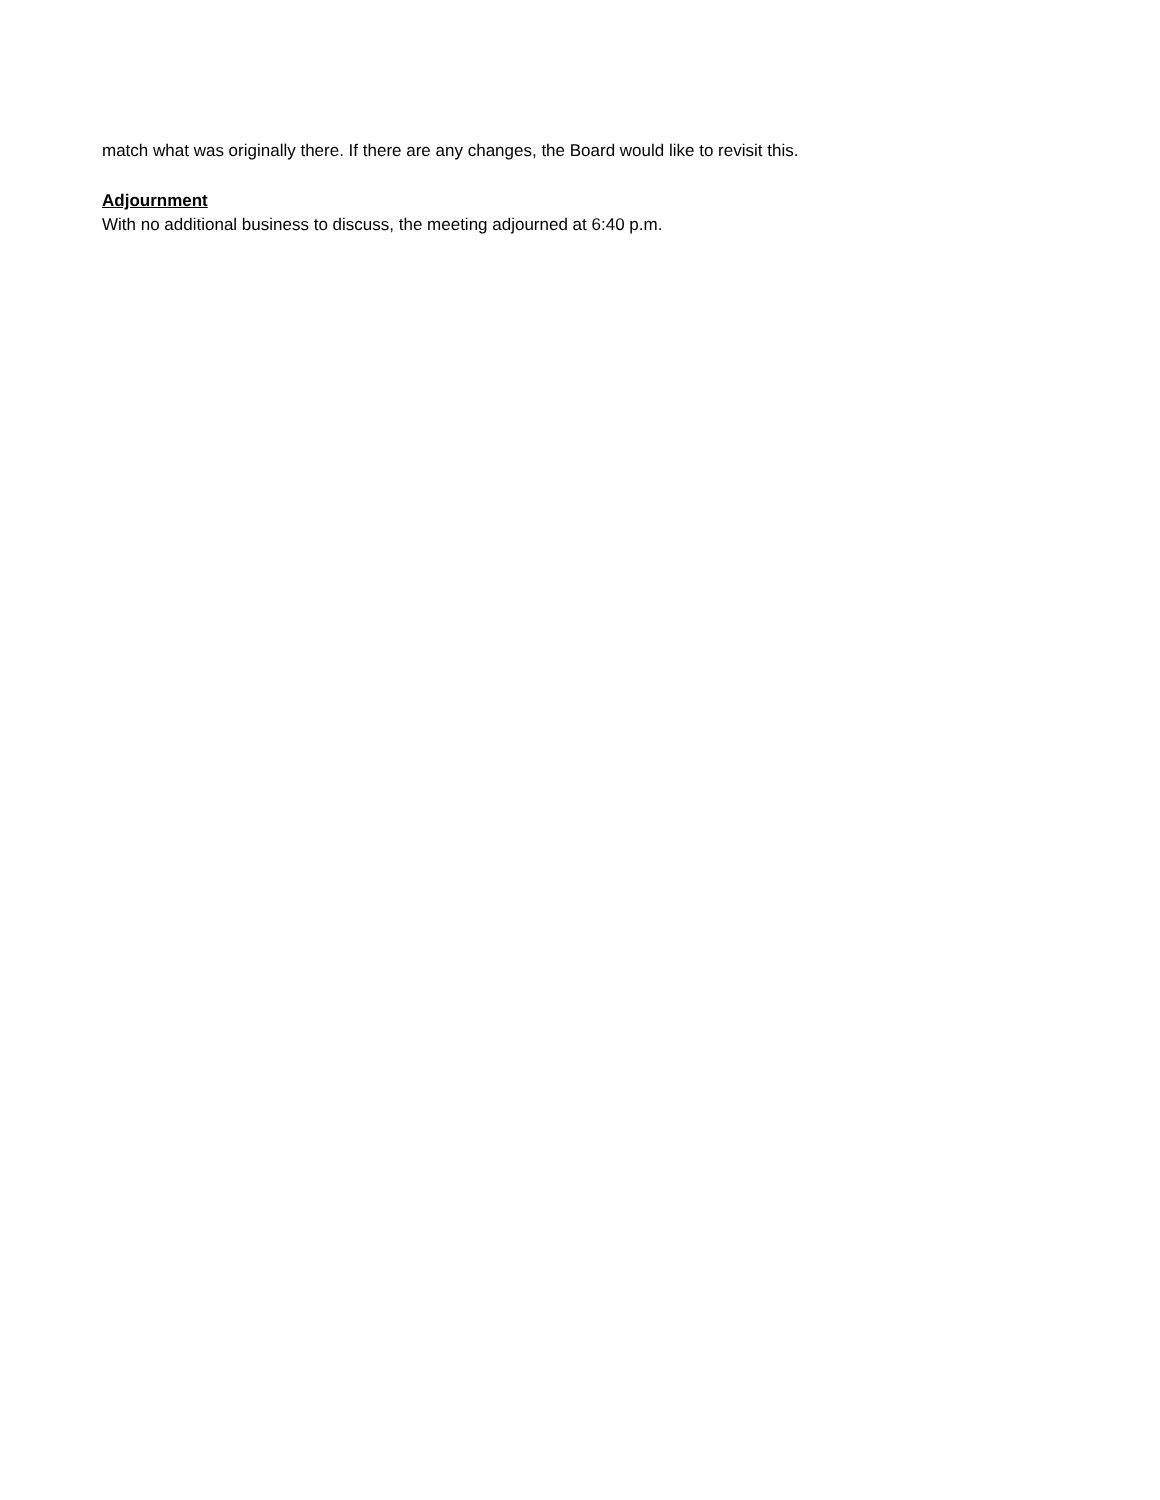match what was originally there. If there are any changes, the Board would like to revisit this.
Adjournment
With no additional business to discuss, the meeting adjourned at 6:40 p.m.